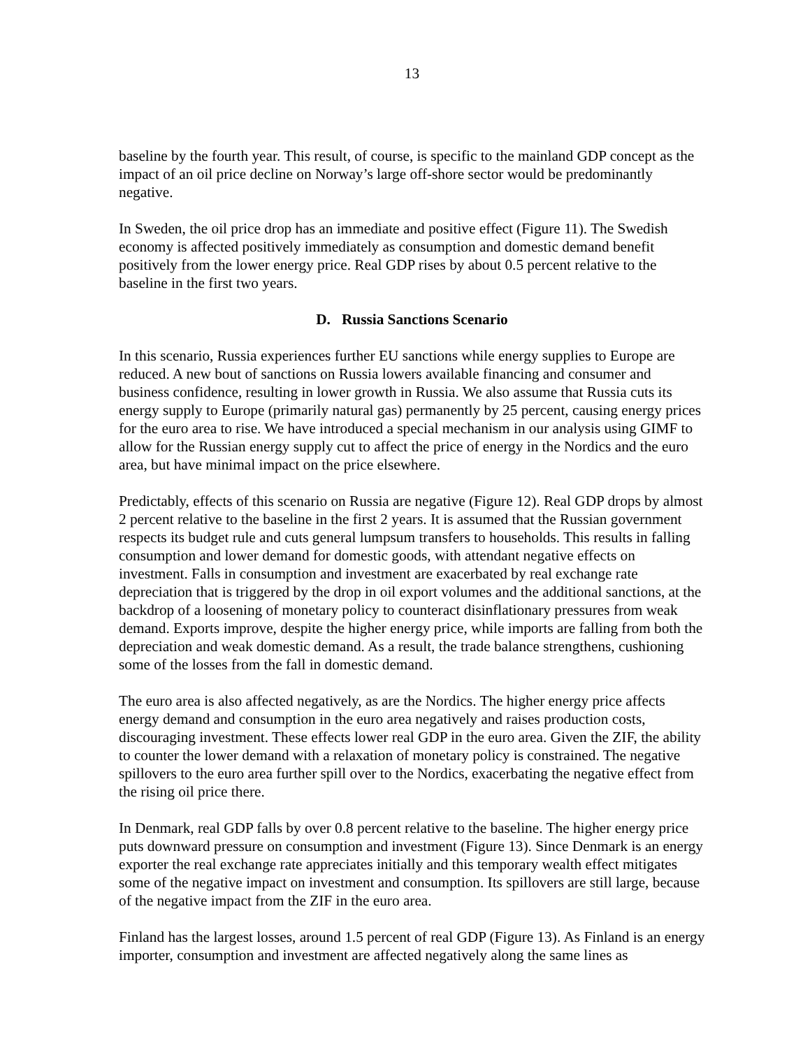13
baseline by the fourth year. This result, of course, is specific to the mainland GDP concept as the impact of an oil price decline on Norway’s large off-shore sector would be predominantly negative.
In Sweden, the oil price drop has an immediate and positive effect (Figure 11). The Swedish economy is affected positively immediately as consumption and domestic demand benefit positively from the lower energy price. Real GDP rises by about 0.5 percent relative to the baseline in the first two years.
D. Russia Sanctions Scenario
In this scenario, Russia experiences further EU sanctions while energy supplies to Europe are reduced. A new bout of sanctions on Russia lowers available financing and consumer and business confidence, resulting in lower growth in Russia. We also assume that Russia cuts its energy supply to Europe (primarily natural gas) permanently by 25 percent, causing energy prices for the euro area to rise. We have introduced a special mechanism in our analysis using GIMF to allow for the Russian energy supply cut to affect the price of energy in the Nordics and the euro area, but have minimal impact on the price elsewhere.
Predictably, effects of this scenario on Russia are negative (Figure 12). Real GDP drops by almost 2 percent relative to the baseline in the first 2 years. It is assumed that the Russian government respects its budget rule and cuts general lumpsum transfers to households. This results in falling consumption and lower demand for domestic goods, with attendant negative effects on investment. Falls in consumption and investment are exacerbated by real exchange rate depreciation that is triggered by the drop in oil export volumes and the additional sanctions, at the backdrop of a loosening of monetary policy to counteract disinflationary pressures from weak demand. Exports improve, despite the higher energy price, while imports are falling from both the depreciation and weak domestic demand. As a result, the trade balance strengthens, cushioning some of the losses from the fall in domestic demand.
The euro area is also affected negatively, as are the Nordics. The higher energy price affects energy demand and consumption in the euro area negatively and raises production costs, discouraging investment. These effects lower real GDP in the euro area. Given the ZIF, the ability to counter the lower demand with a relaxation of monetary policy is constrained. The negative spillovers to the euro area further spill over to the Nordics, exacerbating the negative effect from the rising oil price there.
In Denmark, real GDP falls by over 0.8 percent relative to the baseline. The higher energy price puts downward pressure on consumption and investment (Figure 13). Since Denmark is an energy exporter the real exchange rate appreciates initially and this temporary wealth effect mitigates some of the negative impact on investment and consumption. Its spillovers are still large, because of the negative impact from the ZIF in the euro area.
Finland has the largest losses, around 1.5 percent of real GDP (Figure 13). As Finland is an energy importer, consumption and investment are affected negatively along the same lines as